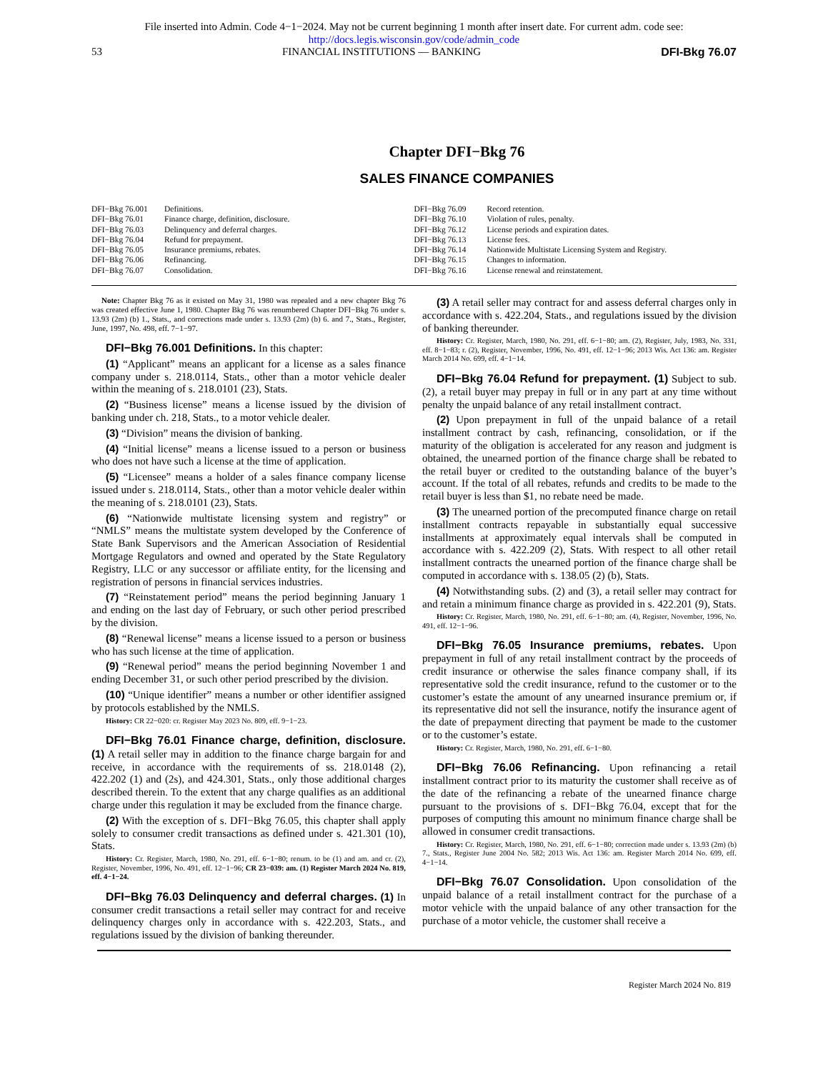File inserted into Admin. Code 4−1−2024. May not be current beginning 1 month after insert date. For current adm. code see:
http://docs.legis.wisconsin.gov/code/admin_code
53 FINANCIAL INSTITUTIONS — BANKING DFI-Bkg 76.07
Chapter DFI−Bkg 76
SALES FINANCE COMPANIES
DFI−Bkg 76.001 Definitions.
DFI−Bkg 76.01 Finance charge, definition, disclosure.
DFI−Bkg 76.03 Delinquency and deferral charges.
DFI−Bkg 76.04 Refund for prepayment.
DFI−Bkg 76.05 Insurance premiums, rebates.
DFI−Bkg 76.06 Refinancing.
DFI−Bkg 76.07 Consolidation.
DFI−Bkg 76.09 Record retention.
DFI−Bkg 76.10 Violation of rules, penalty.
DFI−Bkg 76.12 License periods and expiration dates.
DFI−Bkg 76.13 License fees.
DFI−Bkg 76.14 Nationwide Multistate Licensing System and Registry.
DFI−Bkg 76.15 Changes to information.
DFI−Bkg 76.16 License renewal and reinstatement.
Note: Chapter Bkg 76 as it existed on May 31, 1980 was repealed and a new chapter Bkg 76 was created effective June 1, 1980. Chapter Bkg 76 was renumbered Chapter DFI−Bkg 76 under s. 13.93 (2m) (b) 1., Stats., and corrections made under s. 13.93 (2m) (b) 6. and 7., Stats., Register, June, 1997, No. 498, eff. 7−1−97.
DFI−Bkg 76.001 Definitions. In this chapter:
(1) “Applicant” means an applicant for a license as a sales finance company under s. 218.0114, Stats., other than a motor vehicle dealer within the meaning of s. 218.0101 (23), Stats.
(2) “Business license” means a license issued by the division of banking under ch. 218, Stats., to a motor vehicle dealer.
(3) “Division” means the division of banking.
(4) “Initial license” means a license issued to a person or business who does not have such a license at the time of application.
(5) “Licensee” means a holder of a sales finance company license issued under s. 218.0114, Stats., other than a motor vehicle dealer within the meaning of s. 218.0101 (23), Stats.
(6) “Nationwide multistate licensing system and registry” or “NMLS” means the multistate system developed by the Conference of State Bank Supervisors and the American Association of Residential Mortgage Regulators and owned and operated by the State Regulatory Registry, LLC or any successor or affiliate entity, for the licensing and registration of persons in financial services industries.
(7) “Reinstatement period” means the period beginning January 1 and ending on the last day of February, or such other period prescribed by the division.
(8) “Renewal license” means a license issued to a person or business who has such license at the time of application.
(9) “Renewal period” means the period beginning November 1 and ending December 31, or such other period prescribed by the division.
(10) “Unique identifier” means a number or other identifier assigned by protocols established by the NMLS.
History: CR 22−020: cr. Register May 2023 No. 809, eff. 9−1−23.
DFI−Bkg 76.01 Finance charge, definition, disclosure. (1) A retail seller may in addition to the finance charge bargain for and receive, in accordance with the requirements of ss. 218.0148 (2), 422.202 (1) and (2s), and 424.301, Stats., only those additional charges described therein. To the extent that any charge qualifies as an additional charge under this regulation it may be excluded from the finance charge.
(2) With the exception of s. DFI−Bkg 76.05, this chapter shall apply solely to consumer credit transactions as defined under s. 421.301 (10), Stats.
History: Cr. Register, March, 1980, No. 291, eff. 6−1−80; renum. to be (1) and am. and cr. (2), Register, November, 1996, No. 491, eff. 12−1−96; CR 23−039: am. (1) Register March 2024 No. 819, eff. 4−1−24.
DFI−Bkg 76.03 Delinquency and deferral charges. (1) In consumer credit transactions a retail seller may contract for and receive delinquency charges only in accordance with s. 422.203, Stats., and regulations issued by the division of banking thereunder.
(3) A retail seller may contract for and assess deferral charges only in accordance with s. 422.204, Stats., and regulations issued by the division of banking thereunder.
History: Cr. Register, March, 1980, No. 291, eff. 6−1−80; am. (2), Register, July, 1983, No. 331, eff. 8−1−83; r. (2), Register, November, 1996, No. 491, eff. 12−1−96; 2013 Wis. Act 136: am. Register March 2014 No. 699, eff. 4−1−14.
DFI−Bkg 76.04 Refund for prepayment. (1) Subject to sub. (2), a retail buyer may prepay in full or in any part at any time without penalty the unpaid balance of any retail installment contract.
(2) Upon prepayment in full of the unpaid balance of a retail installment contract by cash, refinancing, consolidation, or if the maturity of the obligation is accelerated for any reason and judgment is obtained, the unearned portion of the finance charge shall be rebated to the retail buyer or credited to the outstanding balance of the buyer’s account. If the total of all rebates, refunds and credits to be made to the retail buyer is less than $1, no rebate need be made.
(3) The unearned portion of the precomputed finance charge on retail installment contracts repayable in substantially equal successive installments at approximately equal intervals shall be computed in accordance with s. 422.209 (2), Stats. With respect to all other retail installment contracts the unearned portion of the finance charge shall be computed in accordance with s. 138.05 (2) (b), Stats.
(4) Notwithstanding subs. (2) and (3), a retail seller may contract for and retain a minimum finance charge as provided in s. 422.201 (9), Stats.
History: Cr. Register, March, 1980, No. 291, eff. 6−1−80; am. (4), Register, November, 1996, No. 491, eff. 12−1−96.
DFI−Bkg 76.05 Insurance premiums, rebates. Upon prepayment in full of any retail installment contract by the proceeds of credit insurance or otherwise the sales finance company shall, if its representative sold the credit insurance, refund to the customer or to the customer’s estate the amount of any unearned insurance premium or, if its representative did not sell the insurance, notify the insurance agent of the date of prepayment directing that payment be made to the customer or to the customer’s estate.
History: Cr. Register, March, 1980, No. 291, eff. 6−1−80.
DFI−Bkg 76.06 Refinancing. Upon refinancing a retail installment contract prior to its maturity the customer shall receive as of the date of the refinancing a rebate of the unearned finance charge pursuant to the provisions of s. DFI−Bkg 76.04, except that for the purposes of computing this amount no minimum finance charge shall be allowed in consumer credit transactions.
History: Cr. Register, March, 1980, No. 291, eff. 6−1−80; correction made under s. 13.93 (2m) (b) 7., Stats., Register June 2004 No. 582; 2013 Wis. Act 136: am. Register March 2014 No. 699, eff. 4−1−14.
DFI−Bkg 76.07 Consolidation. Upon consolidation of the unpaid balance of a retail installment contract for the purchase of a motor vehicle with the unpaid balance of any other transaction for the purchase of a motor vehicle, the customer shall receive a
Register March 2024 No. 819